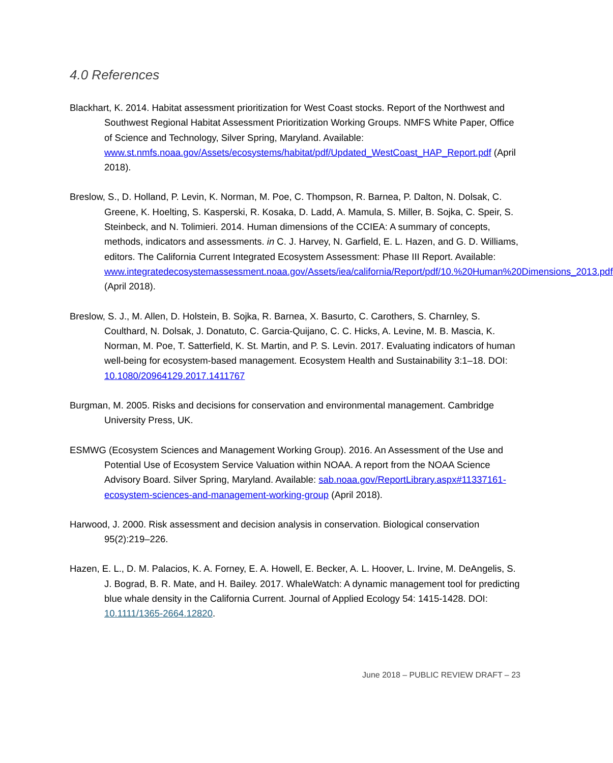4.0 References
Blackhart, K. 2014. Habitat assessment prioritization for West Coast stocks. Report of the Northwest and Southwest Regional Habitat Assessment Prioritization Working Groups. NMFS White Paper, Office of Science and Technology, Silver Spring, Maryland. Available: www.st.nmfs.noaa.gov/Assets/ecosystems/habitat/pdf/Updated_WestCoast_HAP_Report.pdf (April 2018).
Breslow, S., D. Holland, P. Levin, K. Norman, M. Poe, C. Thompson, R. Barnea, P. Dalton, N. Dolsak, C. Greene, K. Hoelting, S. Kasperski, R. Kosaka, D. Ladd, A. Mamula, S. Miller, B. Sojka, C. Speir, S. Steinbeck, and N. Tolimieri. 2014. Human dimensions of the CCIEA: A summary of concepts, methods, indicators and assessments. in C. J. Harvey, N. Garfield, E. L. Hazen, and G. D. Williams, editors. The California Current Integrated Ecosystem Assessment: Phase III Report. Available: www.integratedecosystemassessment.noaa.gov/Assets/iea/california/Report/pdf/10.%20Human%20Dimensions_2013.pdf (April 2018).
Breslow, S. J., M. Allen, D. Holstein, B. Sojka, R. Barnea, X. Basurto, C. Carothers, S. Charnley, S. Coulthard, N. Dolsak, J. Donatuto, C. Garcia-Quijano, C. C. Hicks, A. Levine, M. B. Mascia, K. Norman, M. Poe, T. Satterfield, K. St. Martin, and P. S. Levin. 2017. Evaluating indicators of human well-being for ecosystem-based management. Ecosystem Health and Sustainability 3:1–18. DOI: 10.1080/20964129.2017.1411767
Burgman, M. 2005. Risks and decisions for conservation and environmental management. Cambridge University Press, UK.
ESMWG (Ecosystem Sciences and Management Working Group). 2016. An Assessment of the Use and Potential Use of Ecosystem Service Valuation within NOAA. A report from the NOAA Science Advisory Board. Silver Spring, Maryland. Available: sab.noaa.gov/ReportLibrary.aspx#11337161-ecosystem-sciences-and-management-working-group (April 2018).
Harwood, J. 2000. Risk assessment and decision analysis in conservation. Biological conservation 95(2):219–226.
Hazen, E. L., D. M. Palacios, K. A. Forney, E. A. Howell, E. Becker, A. L. Hoover, L. Irvine, M. DeAngelis, S. J. Bograd, B. R. Mate, and H. Bailey. 2017. WhaleWatch: A dynamic management tool for predicting blue whale density in the California Current. Journal of Applied Ecology 54: 1415-1428. DOI: 10.1111/1365-2664.12820.
June 2018 – PUBLIC REVIEW DRAFT – 23